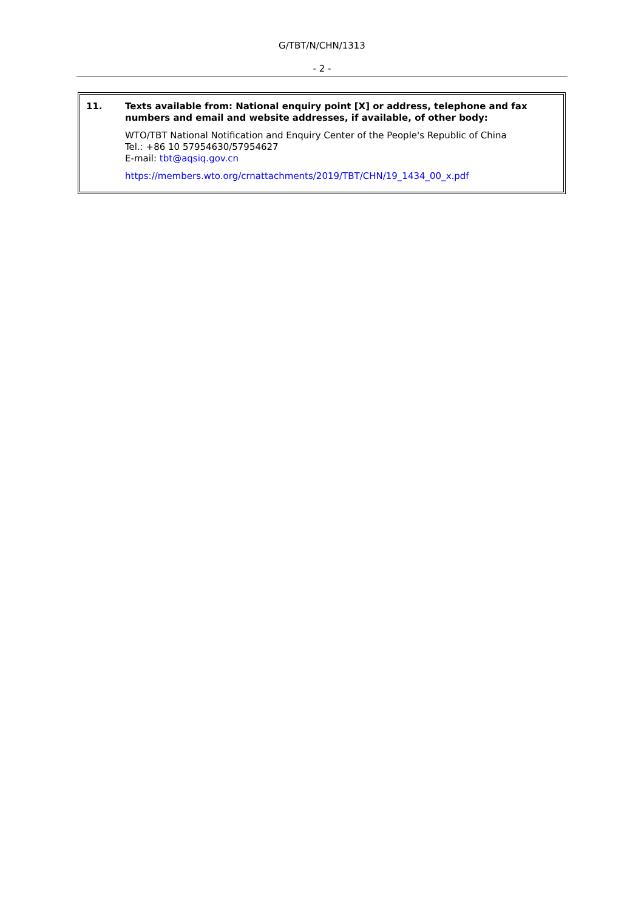G/TBT/N/CHN/1313
- 2 -
| 11. | Texts available from: National enquiry point [X] or address, telephone and fax numbers and email and website addresses, if available, of other body: WTO/TBT National Notification and Enquiry Center of the People's Republic of China Tel.: +86 10 57954630/57954627 E-mail: tbt@aqsiq.gov.cn https://members.wto.org/crnattachments/2019/TBT/CHN/19_1434_00_x.pdf |